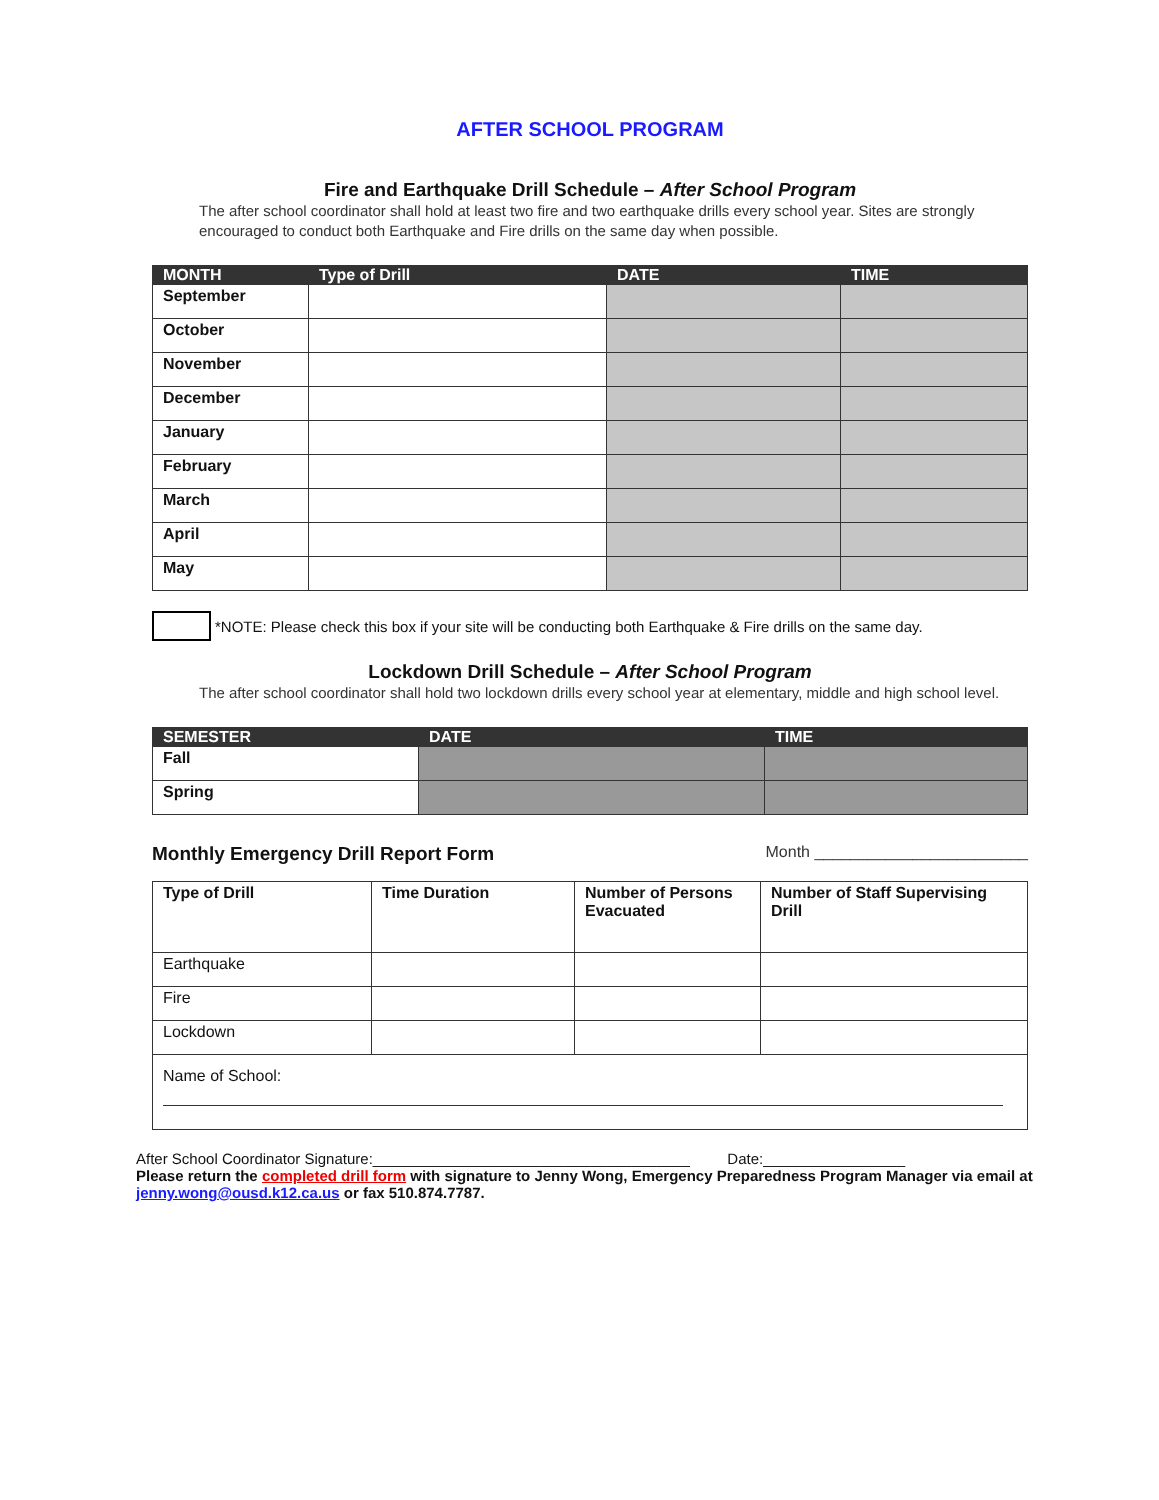AFTER SCHOOL PROGRAM
Fire and Earthquake Drill Schedule – After School Program
The after school coordinator shall hold at least two fire and two earthquake drills every school year. Sites are strongly encouraged to conduct both Earthquake and Fire drills on the same day when possible.
| MONTH | Type of Drill | DATE | TIME |
| --- | --- | --- | --- |
| September | | | |
| October | | | |
| November | | | |
| December | | | |
| January | | | |
| February | | | |
| March | | | |
| April | | | |
| May | | | |
*NOTE: Please check this box if your site will be conducting both Earthquake & Fire drills on the same day.
Lockdown Drill Schedule – After School Program
The after school coordinator shall hold two lockdown drills every school year at elementary, middle and high school level.
| SEMESTER | DATE | TIME |
| --- | --- | --- |
| Fall | | |
| Spring | | |
Monthly Emergency Drill Report Form Month ________________________
| Type of Drill | Time Duration | Number of Persons Evacuated | Number of Staff Supervising Drill |
| Earthquake | | | |
| Fire | | | |
| Lockdown | | | |
| Name of School: | | | |
After School Coordinator Signature:______________________________________ Date:_________________
Please return the completed drill form with signature to Jenny Wong, Emergency Preparedness Program Manager via email at jenny.wong@ousd.k12.ca.us or fax 510.874.7787.